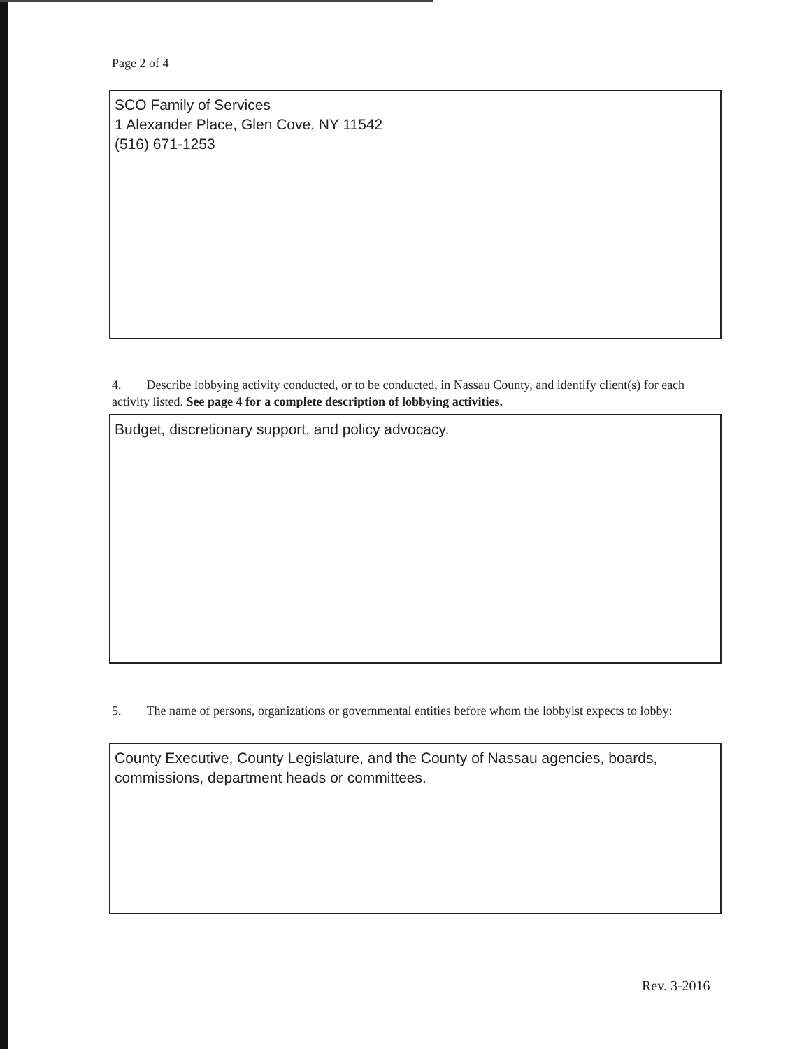Page 2 of 4
SCO Family of Services
1 Alexander Place, Glen Cove, NY 11542
(516) 671-1253
4. Describe lobbying activity conducted, or to be conducted, in Nassau County, and identify client(s) for each activity listed. See page 4 for a complete description of lobbying activities.
Budget, discretionary support, and policy advocacy.
5. The name of persons, organizations or governmental entities before whom the lobbyist expects to lobby:
County Executive, County Legislature, and the County of Nassau agencies, boards, commissions, department heads or committees.
Rev. 3-2016